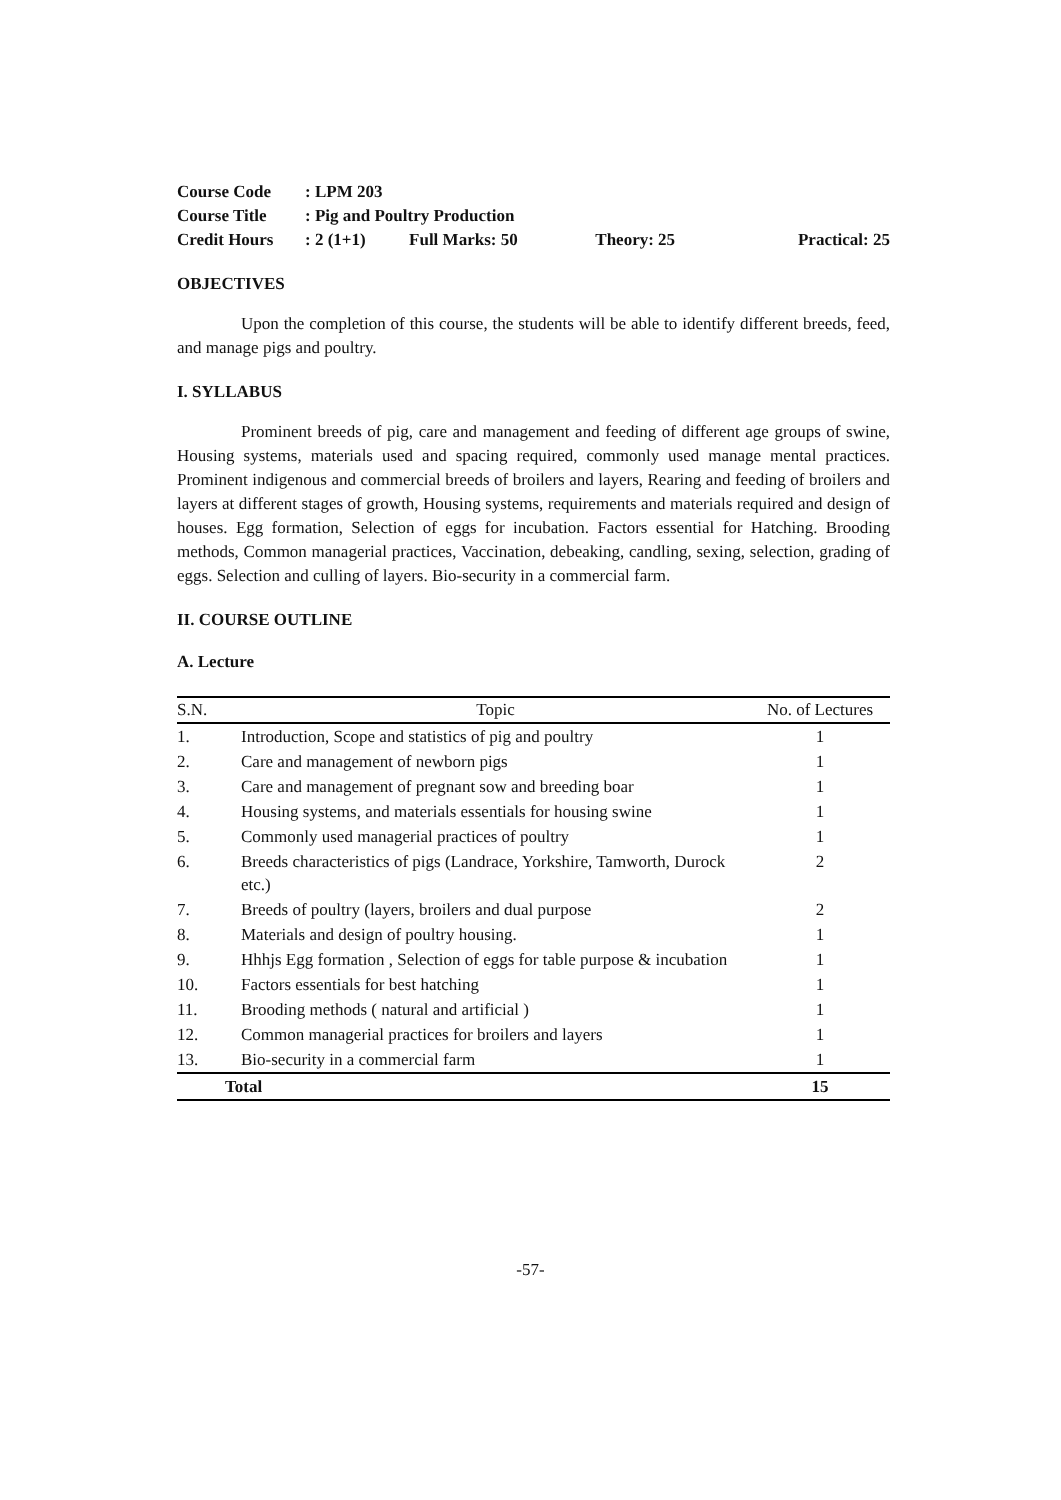| Course Code | : LPM 203 | | | |
| Course Title | : Pig and Poultry Production | | | |
| Credit Hours | : 2 (1+1) | Full Marks: 50 | Theory: 25 | Practical: 25 |
OBJECTIVES
Upon the completion of this course, the students will be able to identify different breeds, feed, and manage pigs and poultry.
I. SYLLABUS
Prominent breeds of pig, care and management and feeding of different age groups of swine, Housing systems, materials used and spacing required, commonly used manage mental practices. Prominent indigenous and commercial breeds of broilers and layers, Rearing and feeding of broilers and layers at different stages of growth, Housing systems, requirements and materials required and design of houses. Egg formation, Selection of eggs for incubation. Factors essential for Hatching. Brooding methods, Common managerial practices, Vaccination, debeaking, candling, sexing, selection, grading of eggs. Selection and culling of layers. Bio-security in a commercial farm.
II. COURSE OUTLINE
A. Lecture
| S.N. | Topic | No. of Lectures |
| --- | --- | --- |
| 1. | Introduction, Scope and statistics of pig and poultry | 1 |
| 2. | Care and management of newborn pigs | 1 |
| 3. | Care and management of pregnant sow and breeding boar | 1 |
| 4. | Housing systems, and materials essentials for housing swine | 1 |
| 5. | Commonly used managerial practices of poultry | 1 |
| 6. | Breeds characteristics of pigs (Landrace, Yorkshire, Tamworth, Durock etc.) | 2 |
| 7. | Breeds of poultry (layers, broilers and dual purpose | 2 |
| 8. | Materials and design of poultry housing. | 1 |
| 9. | Hhhjs Egg formation , Selection of eggs for table purpose & incubation | 1 |
| 10. | Factors essentials for best hatching | 1 |
| 11. | Brooding methods ( natural and artificial ) | 1 |
| 12. | Common managerial practices for broilers and layers | 1 |
| 13. | Bio-security in a commercial farm | 1 |
| Total | | 15 |
-57-